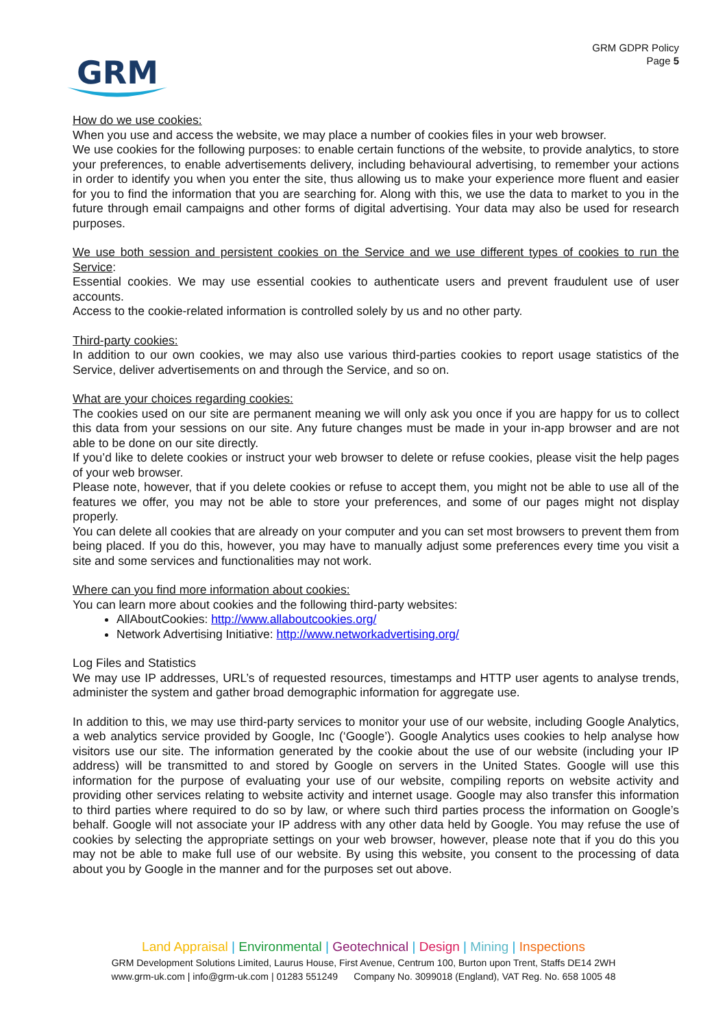GRM
GRM GDPR Policy
Page 5
How do we use cookies:
When you use and access the website, we may place a number of cookies files in your web browser.
We use cookies for the following purposes: to enable certain functions of the website, to provide analytics, to store your preferences, to enable advertisements delivery, including behavioural advertising, to remember your actions in order to identify you when you enter the site, thus allowing us to make your experience more fluent and easier for you to find the information that you are searching for. Along with this, we use the data to market to you in the future through email campaigns and other forms of digital advertising. Your data may also be used for research purposes.
We use both session and persistent cookies on the Service and we use different types of cookies to run the Service:
Essential cookies. We may use essential cookies to authenticate users and prevent fraudulent use of user accounts.
Access to the cookie-related information is controlled solely by us and no other party.
Third-party cookies:
In addition to our own cookies, we may also use various third-parties cookies to report usage statistics of the Service, deliver advertisements on and through the Service, and so on.
What are your choices regarding cookies:
The cookies used on our site are permanent meaning we will only ask you once if you are happy for us to collect this data from your sessions on our site. Any future changes must be made in your in-app browser and are not able to be done on our site directly.
If you’d like to delete cookies or instruct your web browser to delete or refuse cookies, please visit the help pages of your web browser.
Please note, however, that if you delete cookies or refuse to accept them, you might not be able to use all of the features we offer, you may not be able to store your preferences, and some of our pages might not display properly.
You can delete all cookies that are already on your computer and you can set most browsers to prevent them from being placed. If you do this, however, you may have to manually adjust some preferences every time you visit a site and some services and functionalities may not work.
Where can you find more information about cookies:
You can learn more about cookies and the following third-party websites:
AllAboutCookies: http://www.allaboutcookies.org/
Network Advertising Initiative: http://www.networkadvertising.org/
Log Files and Statistics
We may use IP addresses, URL’s of requested resources, timestamps and HTTP user agents to analyse trends, administer the system and gather broad demographic information for aggregate use.
In addition to this, we may use third-party services to monitor your use of our website, including Google Analytics, a web analytics service provided by Google, Inc (‘Google’). Google Analytics uses cookies to help analyse how visitors use our site. The information generated by the cookie about the use of our website (including your IP address) will be transmitted to and stored by Google on servers in the United States. Google will use this information for the purpose of evaluating your use of our website, compiling reports on website activity and providing other services relating to website activity and internet usage. Google may also transfer this information to third parties where required to do so by law, or where such third parties process the information on Google’s behalf. Google will not associate your IP address with any other data held by Google. You may refuse the use of cookies by selecting the appropriate settings on your web browser, however, please note that if you do this you may not be able to make full use of our website. By using this website, you consent to the processing of data about you by Google in the manner and for the purposes set out above.
Land Appraisal | Environmental | Geotechnical | Design | Mining | Inspections
GRM Development Solutions Limited, Laurus House, First Avenue, Centrum 100, Burton upon Trent, Staffs DE14 2WH
www.grm-uk.com | info@grm-uk.com | 01283 551249 Company No. 3099018 (England), VAT Reg. No. 658 1005 48